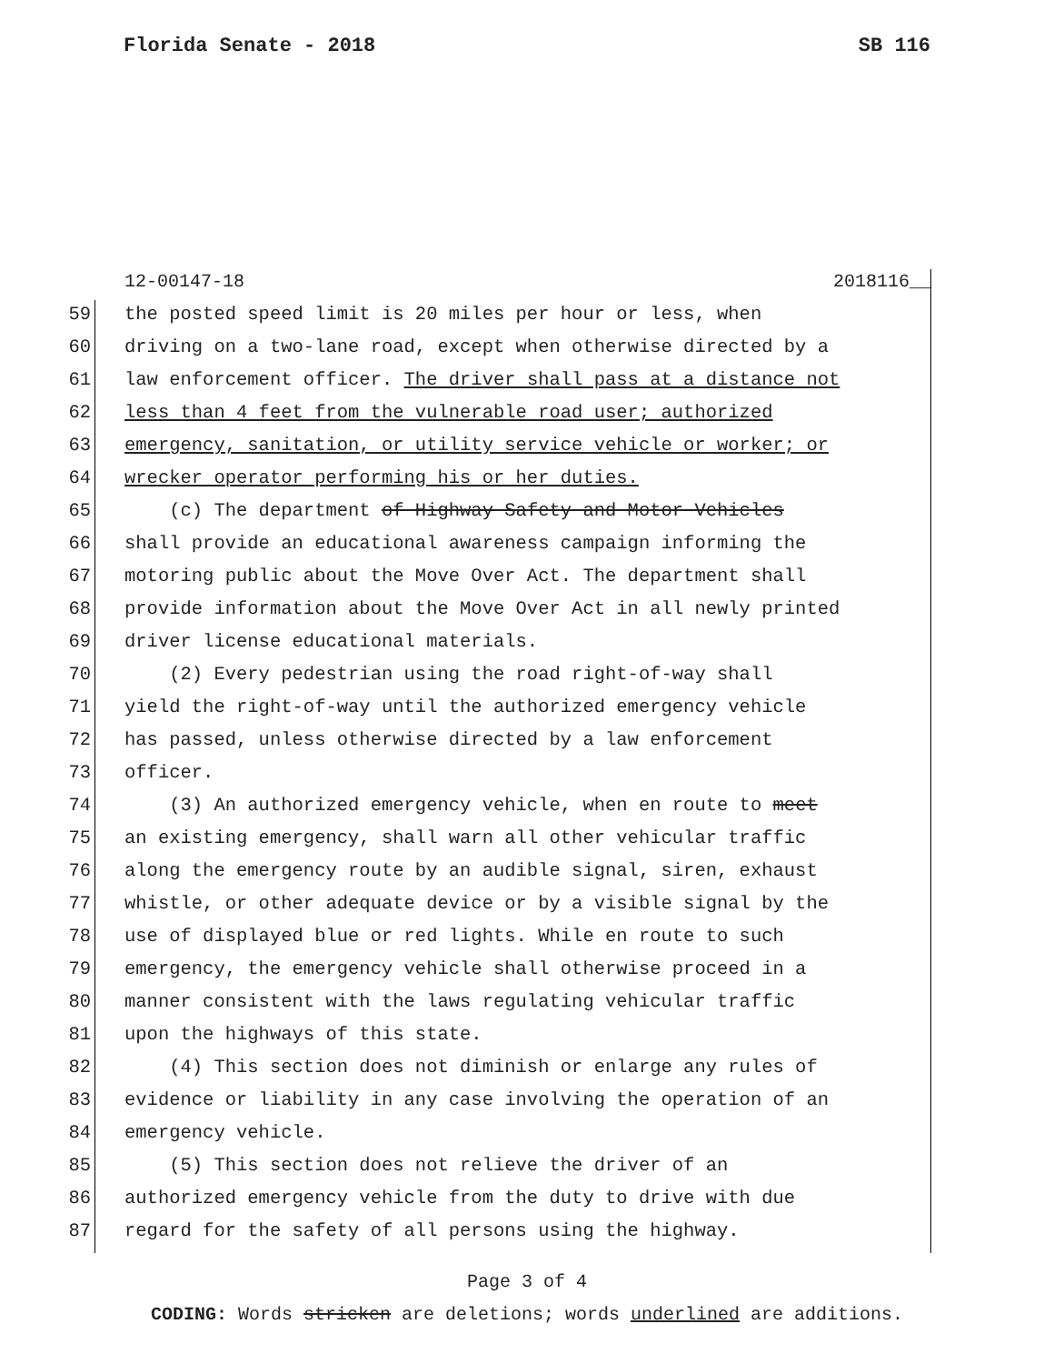Florida Senate - 2018 SB 116
12-00147-18 2018116__
59 the posted speed limit is 20 miles per hour or less, when
60 driving on a two-lane road, except when otherwise directed by a
61 law enforcement officer. The driver shall pass at a distance not
62 less than 4 feet from the vulnerable road user; authorized
63 emergency, sanitation, or utility service vehicle or worker; or
64 wrecker operator performing his or her duties.
65 (c) The department of Highway Safety and Motor Vehicles
66 shall provide an educational awareness campaign informing the
67 motoring public about the Move Over Act. The department shall
68 provide information about the Move Over Act in all newly printed
69 driver license educational materials.
70 (2) Every pedestrian using the road right-of-way shall
71 yield the right-of-way until the authorized emergency vehicle
72 has passed, unless otherwise directed by a law enforcement
73 officer.
74 (3) An authorized emergency vehicle, when en route to meet
75 an existing emergency, shall warn all other vehicular traffic
76 along the emergency route by an audible signal, siren, exhaust
77 whistle, or other adequate device or by a visible signal by the
78 use of displayed blue or red lights. While en route to such
79 emergency, the emergency vehicle shall otherwise proceed in a
80 manner consistent with the laws regulating vehicular traffic
81 upon the highways of this state.
82 (4) This section does not diminish or enlarge any rules of
83 evidence or liability in any case involving the operation of an
84 emergency vehicle.
85 (5) This section does not relieve the driver of an
86 authorized emergency vehicle from the duty to drive with due
87 regard for the safety of all persons using the highway.
Page 3 of 4
CODING: Words stricken are deletions; words underlined are additions.